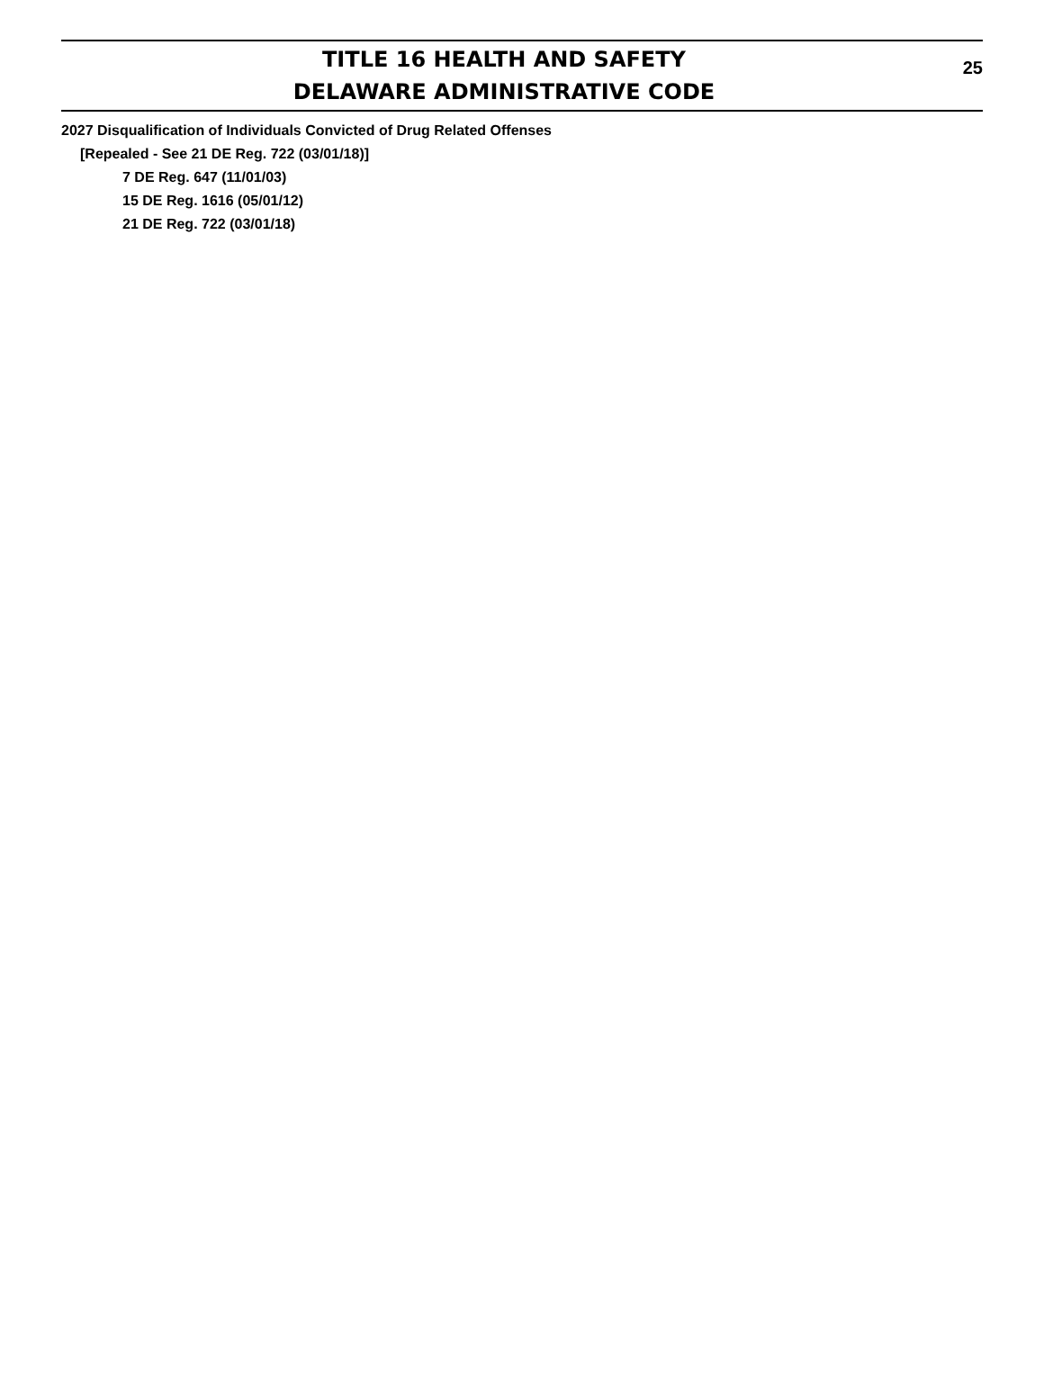TITLE 16 HEALTH AND SAFETY
DELAWARE ADMINISTRATIVE CODE
25
2027 Disqualification of Individuals Convicted of Drug Related Offenses
[Repealed - See 21 DE Reg. 722 (03/01/18)]
7 DE Reg. 647 (11/01/03)
15 DE Reg. 1616 (05/01/12)
21 DE Reg. 722 (03/01/18)